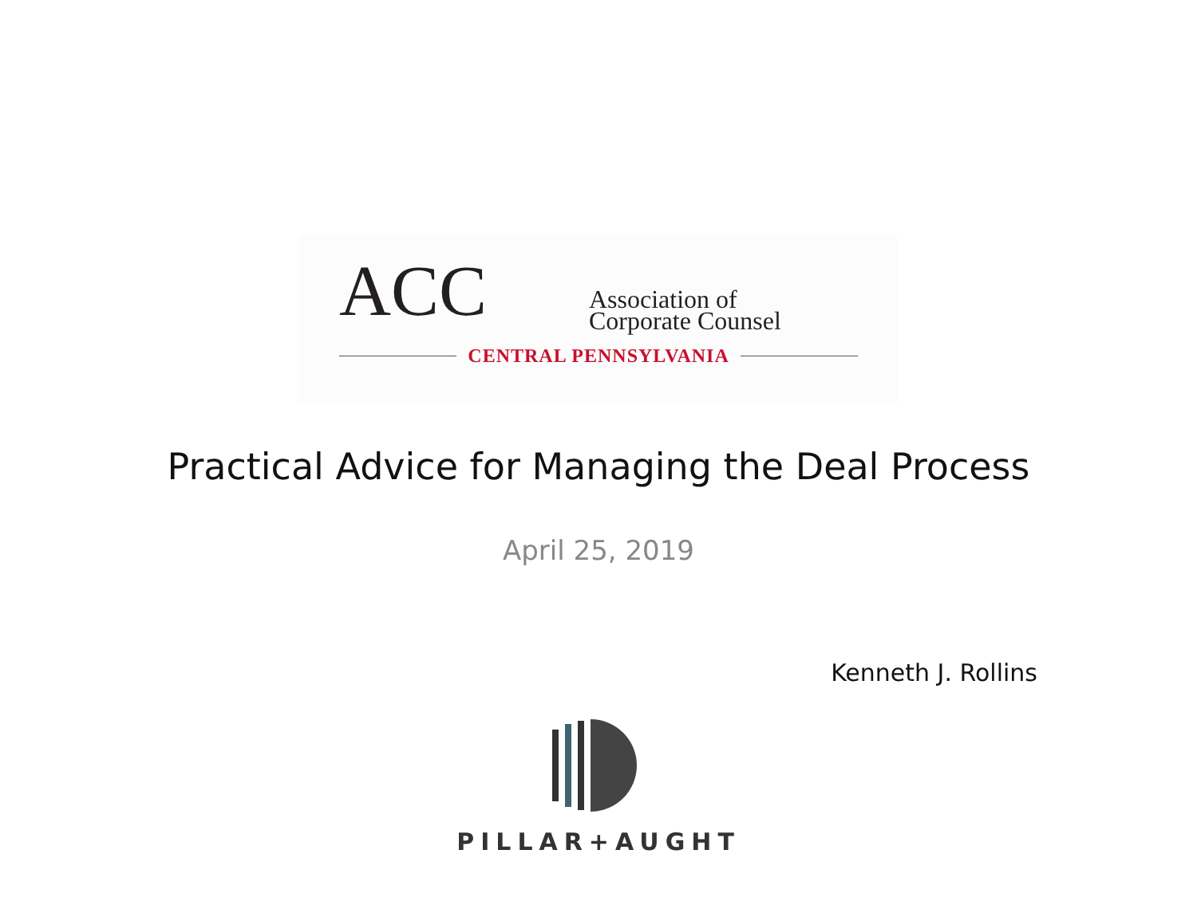ACC
Association of
Corporate Counsel
CENTRAL PENNSYLVANIA
Practical Advice for Managing the Deal Process
April 25, 2019
Kenneth J. Rollins
PILLAR+AUGHT